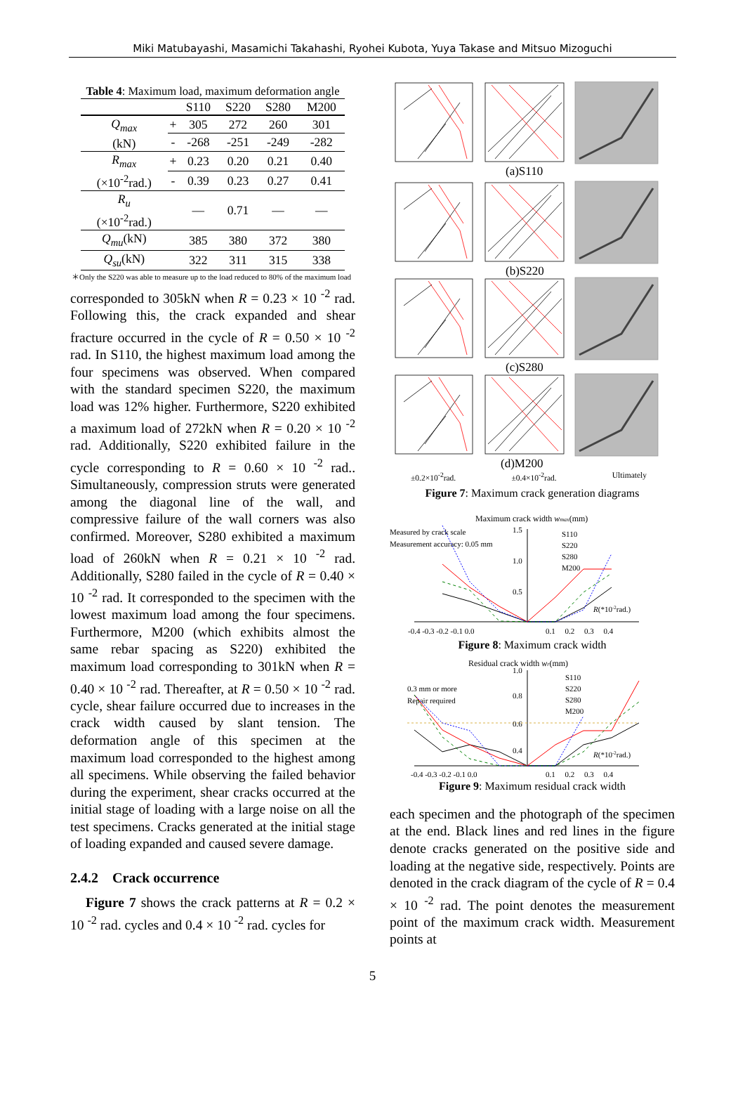Miki Matubayashi, Masamichi Takahashi, Ryohei Kubota, Yuya Takase and Mitsuo Mizoguchi
Table 4: Maximum load, maximum deformation angle
| | | S110 | S220 | S280 | M200 |
| --- | --- | --- | --- | --- | --- |
| Q<sub>max</sub> (kN) | + | 305 | 272 | 260 | 301 |
| | - | -268 | -251 | -249 | -282 |
| R<sub>max</sub> (×10<sup>-2</sup>rad.) | + | 0.23 | 0.20 | 0.21 | 0.40 |
| | - | 0.39 | 0.23 | 0.27 | 0.41 |
| R<sub>u</sub> (×10<sup>-2</sup>rad.) | | — | 0.71 | — | — |
| Q<sub>mu</sub> (kN) | | 385 | 380 | 372 | 380 |
| Q<sub>su</sub> (kN) | | 322 | 311 | 315 | 338 |
＊Only the S220 was able to measure up to the load reduced to 80% of the maximum load
corresponded to 305kN when R = 0.23 × 10 <sup>-2</sup> rad. Following this, the crack expanded and shear fracture occurred in the cycle of R = 0.50 × 10 <sup>-2</sup> rad. In S110, the highest maximum load among the four specimens was observed. When compared with the standard specimen S220, the maximum load was 12% higher. Furthermore, S220 exhibited a maximum load of 272kN when R = 0.20 × 10 <sup>-2</sup> rad. Additionally, S220 exhibited failure in the cycle corresponding to R = 0.60 × 10 <sup>-2</sup> rad.. Simultaneously, compression struts were generated among the diagonal line of the wall, and compressive failure of the wall corners was also confirmed. Moreover, S280 exhibited a maximum load of 260kN when R = 0.21 × 10 <sup>-2</sup> rad. Additionally, S280 failed in the cycle of R = 0.40 × 10 <sup>-2</sup> rad. It corresponded to the specimen with the lowest maximum load among the four specimens. Furthermore, M200 (which exhibits almost the same rebar spacing as S220) exhibited the maximum load corresponding to 301kN when R = 0.40 × 10 <sup>-2</sup> rad. Thereafter, at R = 0.50 × 10 <sup>-2</sup> rad. cycle, shear failure occurred due to increases in the crack width caused by slant tension. The deformation angle of this specimen at the maximum load corresponded to the highest among all specimens. While observing the failed behavior during the experiment, shear cracks occurred at the initial stage of loading with a large noise on all the test specimens. Cracks generated at the initial stage of loading expanded and caused severe damage.
2.4.2 Crack occurrence
Figure 7 shows the crack patterns at R = 0.2 × 10 <sup>-2</sup> rad. cycles and 0.4 × 10 <sup>-2</sup> rad. cycles for
(a)S110
(b)S220
(c)S280
(d)M200
±0.2×10<sup>-2</sup>rad. ±0.4×10<sup>-2</sup>rad. Ultimately
Figure 7: Maximum crack generation diagrams
Maximum crack width wmax(mm)
Measured by crack scale
Measurement accuracy: 0.05 mm
1.5
1.0
0.5
-0.4 -0.3 -0.2 -0.1 0.0
0.1 0.2 0.3 0.4
R(*10-2rad.)
S110
S220
S280
M200
Figure 8: Maximum crack width
Residual crack width wr(mm)
0.3 mm or more
Repair required
1.0
0.8
0.6
0.4
-0.4 -0.3 -0.2 -0.1 0.0
0.1 0.2 0.3 0.4
R(*10-2rad.)
S110
S220
S280
M200
Figure 9: Maximum residual crack width
each specimen and the photograph of the specimen at the end. Black lines and red lines in the figure denote cracks generated on the positive side and loading at the negative side, respectively. Points are denoted in the crack diagram of the cycle of R = 0.4 × 10 <sup>-2</sup> rad. The point denotes the measurement point of the maximum crack width. Measurement points at
5